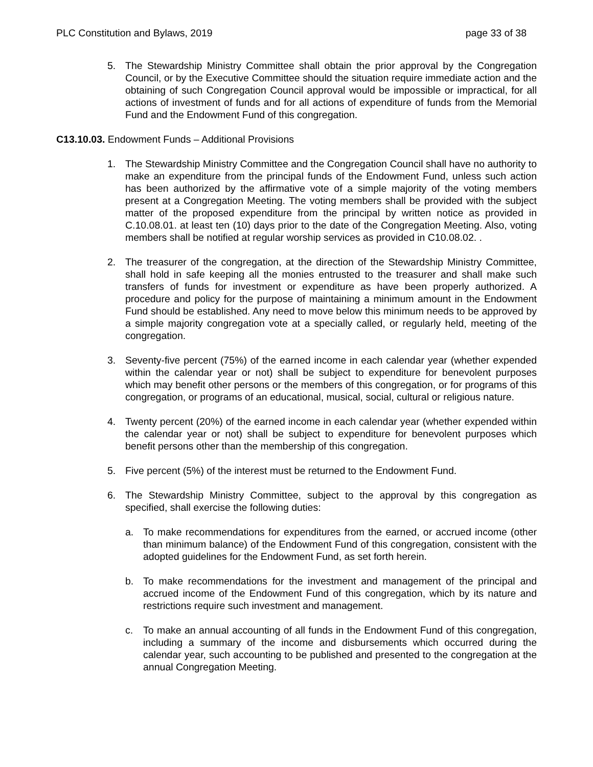PLC Constitution and Bylaws, 2019 page 33 of 38
5. The Stewardship Ministry Committee shall obtain the prior approval by the Congregation Council, or by the Executive Committee should the situation require immediate action and the obtaining of such Congregation Council approval would be impossible or impractical, for all actions of investment of funds and for all actions of expenditure of funds from the Memorial Fund and the Endowment Fund of this congregation.
C13.10.03. Endowment Funds – Additional Provisions
1. The Stewardship Ministry Committee and the Congregation Council shall have no authority to make an expenditure from the principal funds of the Endowment Fund, unless such action has been authorized by the affirmative vote of a simple majority of the voting members present at a Congregation Meeting. The voting members shall be provided with the subject matter of the proposed expenditure from the principal by written notice as provided in C.10.08.01. at least ten (10) days prior to the date of the Congregation Meeting. Also, voting members shall be notified at regular worship services as provided in C10.08.02. .
2. The treasurer of the congregation, at the direction of the Stewardship Ministry Committee, shall hold in safe keeping all the monies entrusted to the treasurer and shall make such transfers of funds for investment or expenditure as have been properly authorized. A procedure and policy for the purpose of maintaining a minimum amount in the Endowment Fund should be established. Any need to move below this minimum needs to be approved by a simple majority congregation vote at a specially called, or regularly held, meeting of the congregation.
3. Seventy-five percent (75%) of the earned income in each calendar year (whether expended within the calendar year or not) shall be subject to expenditure for benevolent purposes which may benefit other persons or the members of this congregation, or for programs of this congregation, or programs of an educational, musical, social, cultural or religious nature.
4. Twenty percent (20%) of the earned income in each calendar year (whether expended within the calendar year or not) shall be subject to expenditure for benevolent purposes which benefit persons other than the membership of this congregation.
5. Five percent (5%) of the interest must be returned to the Endowment Fund.
6. The Stewardship Ministry Committee, subject to the approval by this congregation as specified, shall exercise the following duties:
a. To make recommendations for expenditures from the earned, or accrued income (other than minimum balance) of the Endowment Fund of this congregation, consistent with the adopted guidelines for the Endowment Fund, as set forth herein.
b. To make recommendations for the investment and management of the principal and accrued income of the Endowment Fund of this congregation, which by its nature and restrictions require such investment and management.
c. To make an annual accounting of all funds in the Endowment Fund of this congregation, including a summary of the income and disbursements which occurred during the calendar year, such accounting to be published and presented to the congregation at the annual Congregation Meeting.